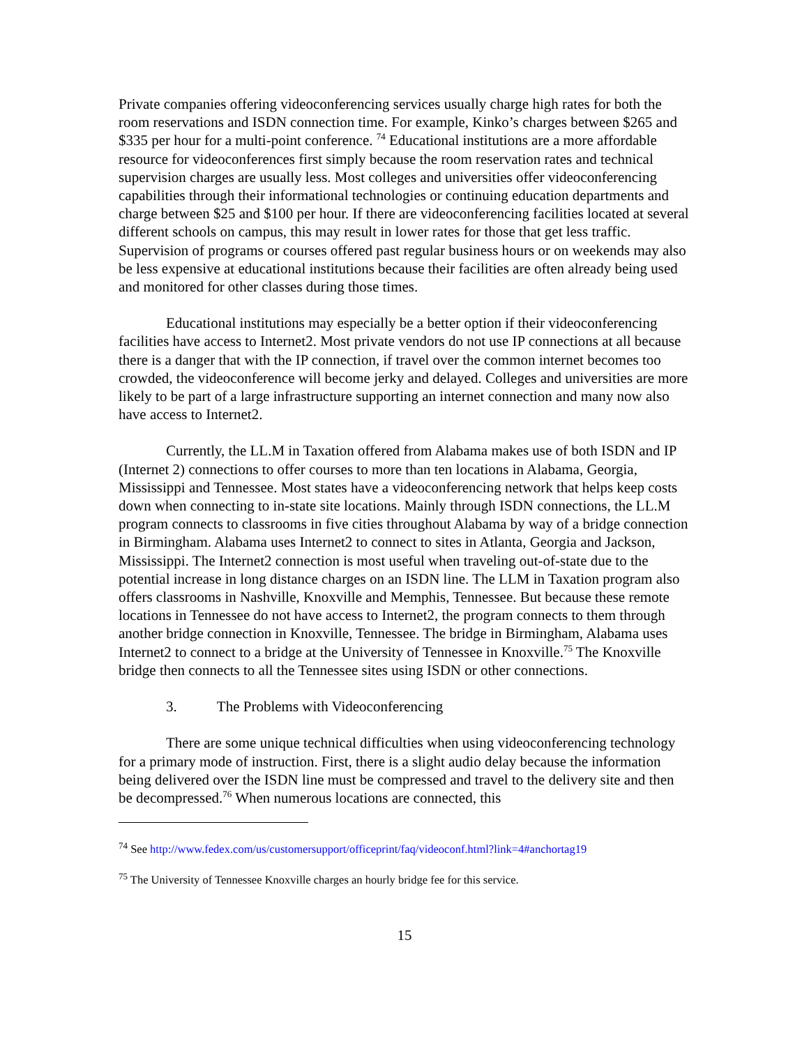Private companies offering videoconferencing services usually charge high rates for both the room reservations and ISDN connection time. For example, Kinko’s charges between $265 and $335 per hour for a multi-point conference. <sup>74</sup> Educational institutions are a more affordable resource for videoconferences first simply because the room reservation rates and technical supervision charges are usually less. Most colleges and universities offer videoconferencing capabilities through their informational technologies or continuing education departments and charge between $25 and $100 per hour. If there are videoconferencing facilities located at several different schools on campus, this may result in lower rates for those that get less traffic. Supervision of programs or courses offered past regular business hours or on weekends may also be less expensive at educational institutions because their facilities are often already being used and monitored for other classes during those times.
Educational institutions may especially be a better option if their videoconferencing facilities have access to Internet2. Most private vendors do not use IP connections at all because there is a danger that with the IP connection, if travel over the common internet becomes too crowded, the videoconference will become jerky and delayed. Colleges and universities are more likely to be part of a large infrastructure supporting an internet connection and many now also have access to Internet2.
Currently, the LL.M in Taxation offered from Alabama makes use of both ISDN and IP (Internet 2) connections to offer courses to more than ten locations in Alabama, Georgia, Mississippi and Tennessee. Most states have a videoconferencing network that helps keep costs down when connecting to in-state site locations. Mainly through ISDN connections, the LL.M program connects to classrooms in five cities throughout Alabama by way of a bridge connection in Birmingham. Alabama uses Internet2 to connect to sites in Atlanta, Georgia and Jackson, Mississippi. The Internet2 connection is most useful when traveling out-of-state due to the potential increase in long distance charges on an ISDN line. The LLM in Taxation program also offers classrooms in Nashville, Knoxville and Memphis, Tennessee. But because these remote locations in Tennessee do not have access to Internet2, the program connects to them through another bridge connection in Knoxville, Tennessee. The bridge in Birmingham, Alabama uses Internet2 to connect to a bridge at the University of Tennessee in Knoxville.<sup>75</sup> The Knoxville bridge then connects to all the Tennessee sites using ISDN or other connections.
3. The Problems with Videoconferencing
There are some unique technical difficulties when using videoconferencing technology for a primary mode of instruction. First, there is a slight audio delay because the information being delivered over the ISDN line must be compressed and travel to the delivery site and then be decompressed.<sup>76</sup> When numerous locations are connected, this
<sup>74</sup> See http://www.fedex.com/us/customersupport/officeprint/faq/videoconf.html?link=4#anchortag19
<sup>75</sup> The University of Tennessee Knoxville charges an hourly bridge fee for this service.
15